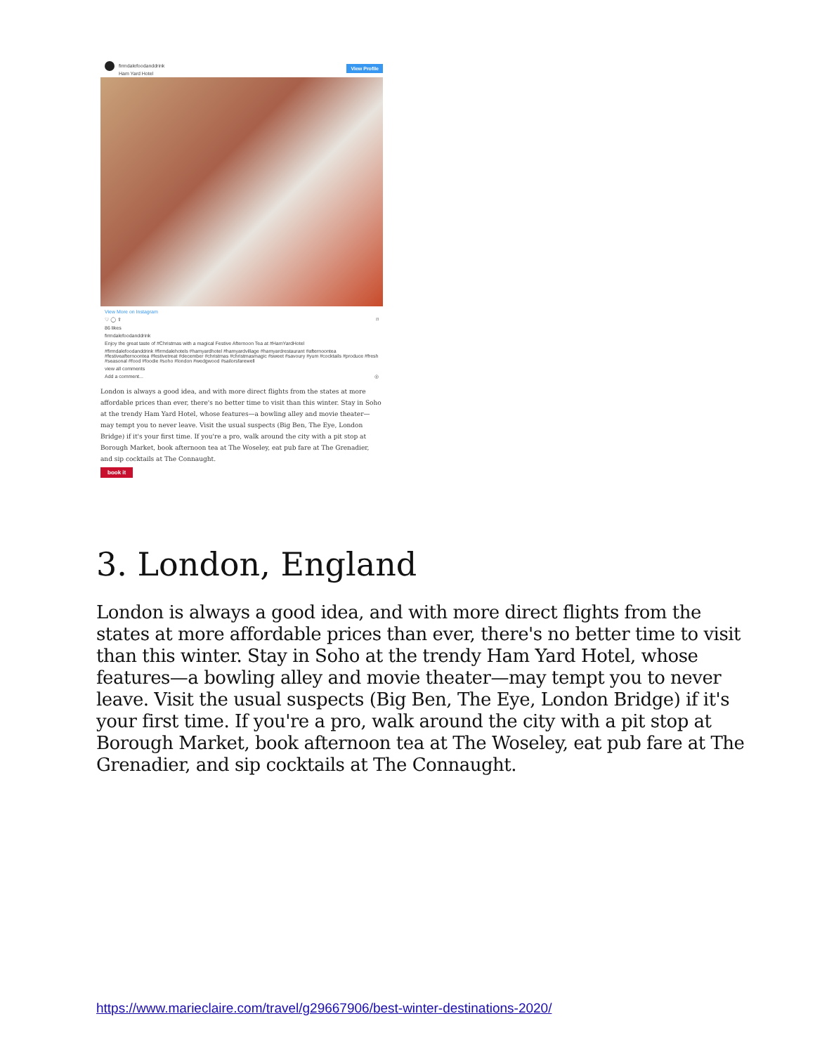firmdalefoodanddrink
Ham Yard Hotel
View Profile
View More on Instagram
♡ ◯ ⇪ ⌑
86 likes
firmdalefoodanddrink
Enjoy the great taste of #Christmas with a magical Festive Afternoon Tea at #HamYardHotel
#firmdalefoodanddrink #firmdalehotels #hamyardhotel #hamyardvillage #hamyardrestaurant #afternoontea #festiveafternoontea #festivetreat #december #christmas #christmasmagic #sweet #savoury #yum #cocktails #produce #fresh #seasonal #food #foodie #soho #london #wedgwood #sailorsfarewell
view all comments
Add a comment... ◎
London is always a good idea, and with more direct flights from the states at more affordable prices than ever, there's no better time to visit than this winter. Stay in Soho at the trendy Ham Yard Hotel, whose features—a bowling alley and movie theater—may tempt you to never leave. Visit the usual suspects (Big Ben, The Eye, London Bridge) if it's your first time. If you're a pro, walk around the city with a pit stop at Borough Market, book afternoon tea at The Woseley, eat pub fare at The Grenadier, and sip cocktails at The Connaught.
book it
3. London, England
London is always a good idea, and with more direct flights from the states at more affordable prices than ever, there's no better time to visit than this winter. Stay in Soho at the trendy Ham Yard Hotel, whose features—a bowling alley and movie theater—may tempt you to never leave. Visit the usual suspects (Big Ben, The Eye, London Bridge) if it's your first time. If you're a pro, walk around the city with a pit stop at Borough Market, book afternoon tea at The Woseley, eat pub fare at The Grenadier, and sip cocktails at The Connaught.
https://www.marieclaire.com/travel/g29667906/best-winter-destinations-2020/